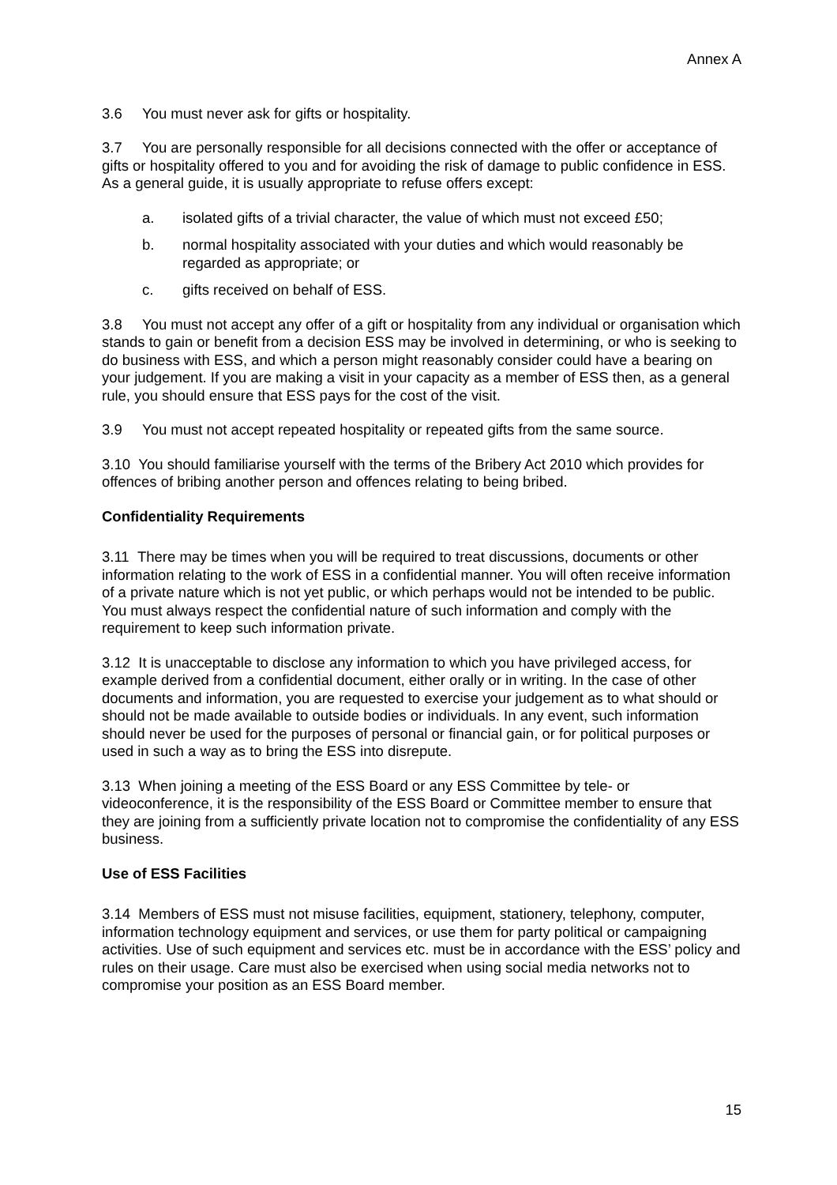Annex A
3.6 You must never ask for gifts or hospitality.
3.7 You are personally responsible for all decisions connected with the offer or acceptance of gifts or hospitality offered to you and for avoiding the risk of damage to public confidence in ESS. As a general guide, it is usually appropriate to refuse offers except:
a. isolated gifts of a trivial character, the value of which must not exceed £50;
b. normal hospitality associated with your duties and which would reasonably be regarded as appropriate; or
c. gifts received on behalf of ESS.
3.8 You must not accept any offer of a gift or hospitality from any individual or organisation which stands to gain or benefit from a decision ESS may be involved in determining, or who is seeking to do business with ESS, and which a person might reasonably consider could have a bearing on your judgement. If you are making a visit in your capacity as a member of ESS then, as a general rule, you should ensure that ESS pays for the cost of the visit.
3.9 You must not accept repeated hospitality or repeated gifts from the same source.
3.10 You should familiarise yourself with the terms of the Bribery Act 2010 which provides for offences of bribing another person and offences relating to being bribed.
Confidentiality Requirements
3.11 There may be times when you will be required to treat discussions, documents or other information relating to the work of ESS in a confidential manner. You will often receive information of a private nature which is not yet public, or which perhaps would not be intended to be public. You must always respect the confidential nature of such information and comply with the requirement to keep such information private.
3.12 It is unacceptable to disclose any information to which you have privileged access, for example derived from a confidential document, either orally or in writing. In the case of other documents and information, you are requested to exercise your judgement as to what should or should not be made available to outside bodies or individuals. In any event, such information should never be used for the purposes of personal or financial gain, or for political purposes or used in such a way as to bring the ESS into disrepute.
3.13 When joining a meeting of the ESS Board or any ESS Committee by tele- or videoconference, it is the responsibility of the ESS Board or Committee member to ensure that they are joining from a sufficiently private location not to compromise the confidentiality of any ESS business.
Use of ESS Facilities
3.14 Members of ESS must not misuse facilities, equipment, stationery, telephony, computer, information technology equipment and services, or use them for party political or campaigning activities. Use of such equipment and services etc. must be in accordance with the ESS’ policy and rules on their usage. Care must also be exercised when using social media networks not to compromise your position as an ESS Board member.
15